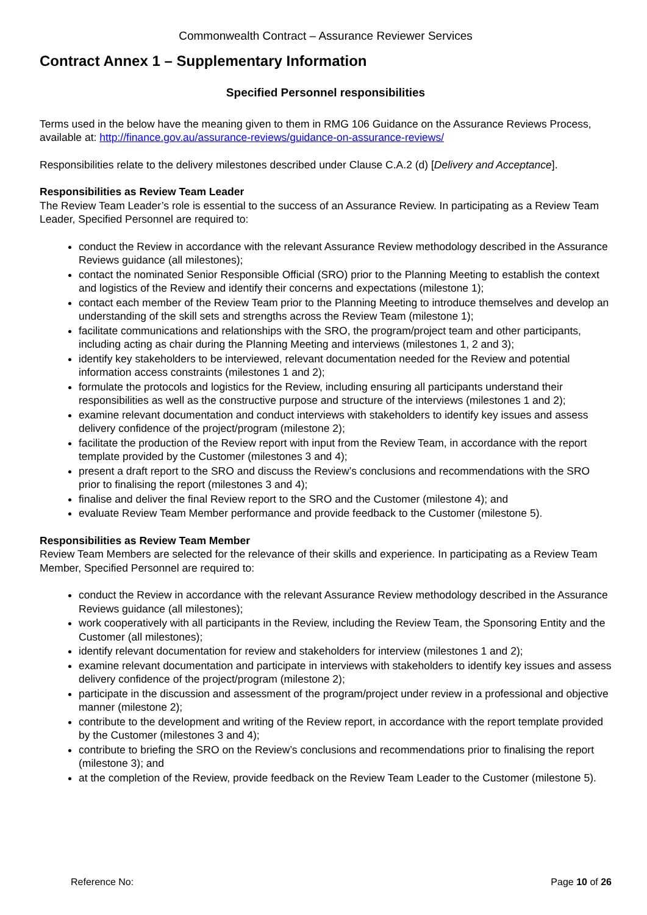Commonwealth Contract – Assurance Reviewer Services
Contract Annex 1 – Supplementary Information
Specified Personnel responsibilities
Terms used in the below have the meaning given to them in RMG 106 Guidance on the Assurance Reviews Process, available at: http://finance.gov.au/assurance-reviews/guidance-on-assurance-reviews/
Responsibilities relate to the delivery milestones described under Clause C.A.2 (d) [Delivery and Acceptance].
Responsibilities as Review Team Leader
The Review Team Leader’s role is essential to the success of an Assurance Review. In participating as a Review Team Leader, Specified Personnel are required to:
conduct the Review in accordance with the relevant Assurance Review methodology described in the Assurance Reviews guidance (all milestones);
contact the nominated Senior Responsible Official (SRO) prior to the Planning Meeting to establish the context and logistics of the Review and identify their concerns and expectations (milestone 1);
contact each member of the Review Team prior to the Planning Meeting to introduce themselves and develop an understanding of the skill sets and strengths across the Review Team (milestone 1);
facilitate communications and relationships with the SRO, the program/project team and other participants, including acting as chair during the Planning Meeting and interviews (milestones 1, 2 and 3);
identify key stakeholders to be interviewed, relevant documentation needed for the Review and potential information access constraints (milestones 1 and 2);
formulate the protocols and logistics for the Review, including ensuring all participants understand their responsibilities as well as the constructive purpose and structure of the interviews (milestones 1 and 2);
examine relevant documentation and conduct interviews with stakeholders to identify key issues and assess delivery confidence of the project/program (milestone 2);
facilitate the production of the Review report with input from the Review Team, in accordance with the report template provided by the Customer (milestones 3 and 4);
present a draft report to the SRO and discuss the Review’s conclusions and recommendations with the SRO prior to finalising the report (milestones 3 and 4);
finalise and deliver the final Review report to the SRO and the Customer (milestone 4); and
evaluate Review Team Member performance and provide feedback to the Customer (milestone 5).
Responsibilities as Review Team Member
Review Team Members are selected for the relevance of their skills and experience. In participating as a Review Team Member, Specified Personnel are required to:
conduct the Review in accordance with the relevant Assurance Review methodology described in the Assurance Reviews guidance (all milestones);
work cooperatively with all participants in the Review, including the Review Team, the Sponsoring Entity and the Customer (all milestones);
identify relevant documentation for review and stakeholders for interview (milestones 1 and 2);
examine relevant documentation and participate in interviews with stakeholders to identify key issues and assess delivery confidence of the project/program (milestone 2);
participate in the discussion and assessment of the program/project under review in a professional and objective manner (milestone 2);
contribute to the development and writing of the Review report, in accordance with the report template provided by the Customer (milestones 3 and 4);
contribute to briefing the SRO on the Review’s conclusions and recommendations prior to finalising the report (milestone 3); and
at the completion of the Review, provide feedback on the Review Team Leader to the Customer (milestone 5).
Reference No: Page 10 of 26